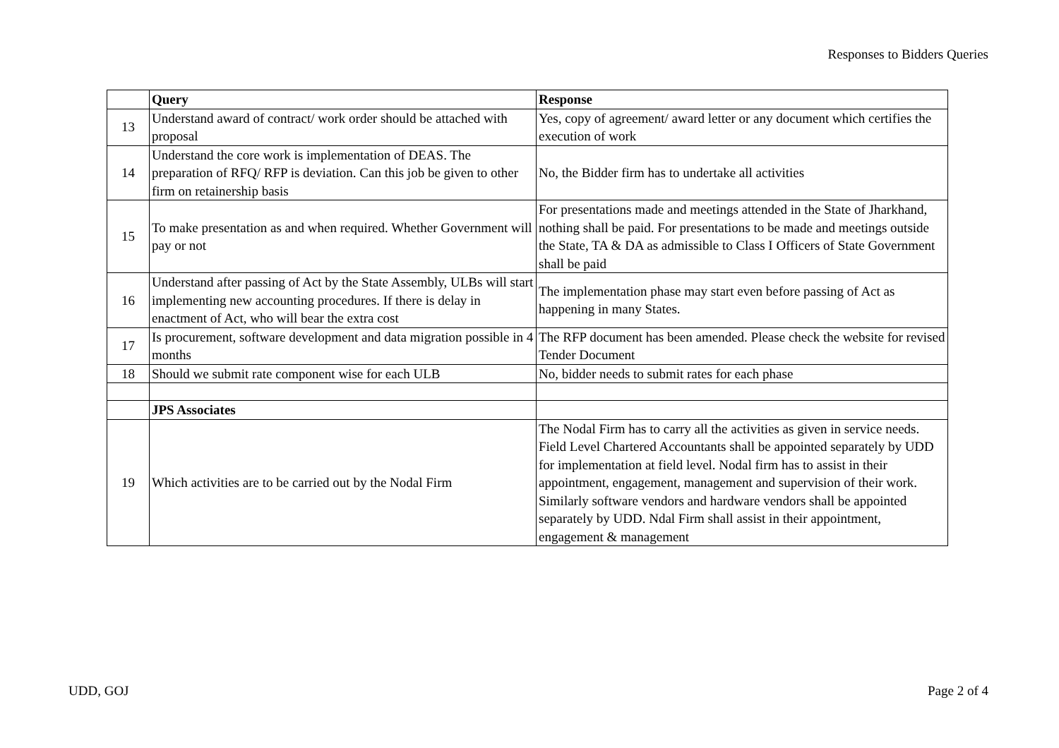Responses to Bidders Queries
| | Query | Response |
| 13 | Understand award of contract/ work order should be attached with proposal | Yes, copy of agreement/ award letter or any document which certifies the execution of work |
| 14 | Understand the core work is implementation of DEAS. The preparation of RFQ/ RFP is deviation. Can this job be given to other firm on retainership basis | No, the Bidder firm has to undertake all activities |
| 15 | To make presentation as and when required. Whether Government will pay or not | For presentations made and meetings attended in the State of Jharkhand, nothing shall be paid. For presentations to be made and meetings outside the State, TA & DA as admissible to Class I Officers of State Government shall be paid |
| 16 | Understand after passing of Act by the State Assembly, ULBs will start implementing new accounting procedures. If there is delay in enactment of Act, who will bear the extra cost | The implementation phase may start even before passing of Act as happening in many States. |
| 17 | Is procurement, software development and data migration possible in 4 months | The RFP document has been amended. Please check the website for revised Tender Document |
| 18 | Should we submit rate component wise for each ULB | No, bidder needs to submit rates for each phase |
| | JPS Associates | |
| 19 | Which activities are to be carried out by the Nodal Firm | The Nodal Firm has to carry all the activities as given in service needs. Field Level Chartered Accountants shall be appointed separately by UDD for implementation at field level. Nodal firm has to assist in their appointment, engagement, management and supervision of their work. Similarly software vendors and hardware vendors shall be appointed separately by UDD. Ndal Firm shall assist in their appointment, engagement & management |
UDD, GOJ Page 2 of 4